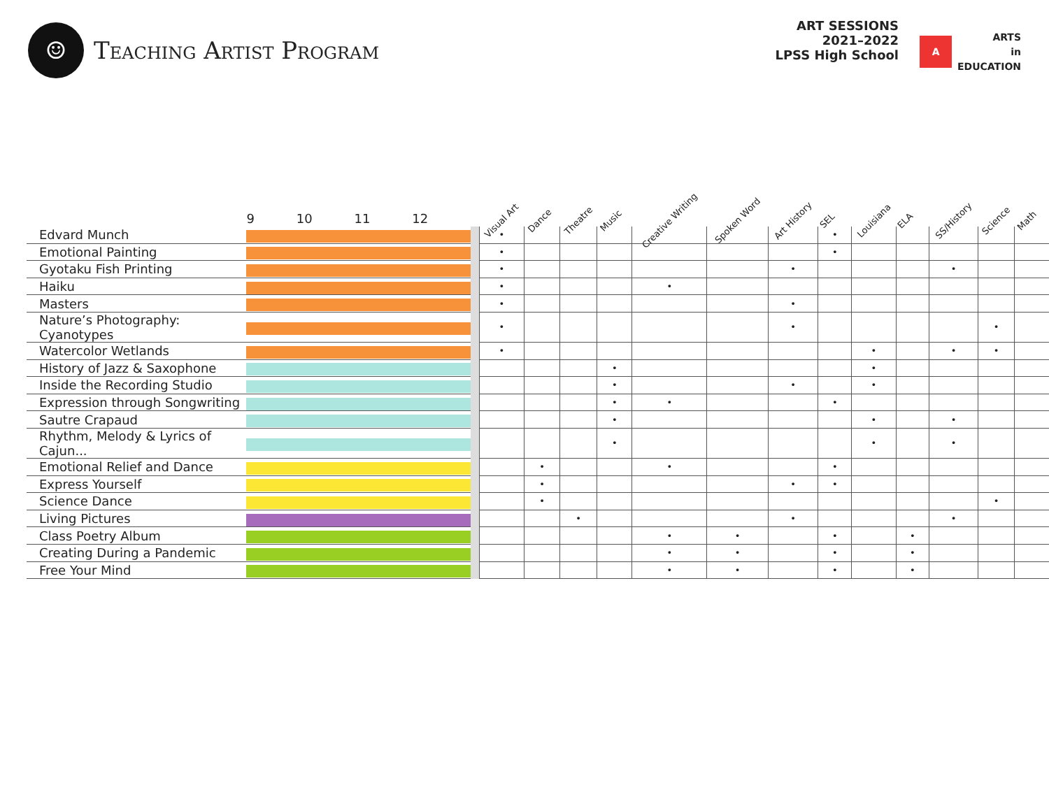☺
Teaching Artist Program
ART SESSIONS
2021–2022
LPSS High School
A
ARTS
in
EDUCATION
| | 9 10 11 12 | | Visual Art | Dance | Theatre | Music | Creative Writing | Spoken Word | Art History | SEL | Louisiana | ELA | SS/History | Science | Math |
| --- | --- | --- | --- | --- | --- | --- | --- | --- | --- | --- | --- | --- | --- | --- | --- |
| Edvard Munch | | | • | | | | | | | • | | | | | |
| Emotional Painting | | | • | | | | | | | • | | | | | |
| Gyotaku Fish Printing | | | • | | | | | | • | | | | • | | |
| Haiku | | | • | | | | • | | | | | | | | |
| Masters | | | • | | | | | | • | | | | | | |
| Nature’s Photography: Cyanotypes | | | • | | | | | | • | | | | | • | |
| Watercolor Wetlands | | | • | | | | | | | | • | | • | • | |
| History of Jazz & Saxophone | | | | | | • | | | | | • | | | | |
| Inside the Recording Studio | | | | | | • | | | • | | • | | | | |
| Expression through Songwriting | | | | | | • | • | | | • | | | | | |
| Sautre Crapaud | | | | | | • | | | | | • | | • | | |
| Rhythm, Melody & Lyrics of Cajun... | | | | | | • | | | | | • | | • | | |
| Emotional Relief and Dance | | | | • | | | • | | | • | | | | | |
| Express Yourself | | | | • | | | | | • | • | | | | | |
| Science Dance | | | | • | | | | | | | | | | • | |
| Living Pictures | | | | | • | | | | • | | | | • | | |
| Class Poetry Album | | | | | | | • | • | | • | | • | | | |
| Creating During a Pandemic | | | | | | | • | • | | • | | • | | | |
| Free Your Mind | | | | | | | • | • | | • | | • | | | |